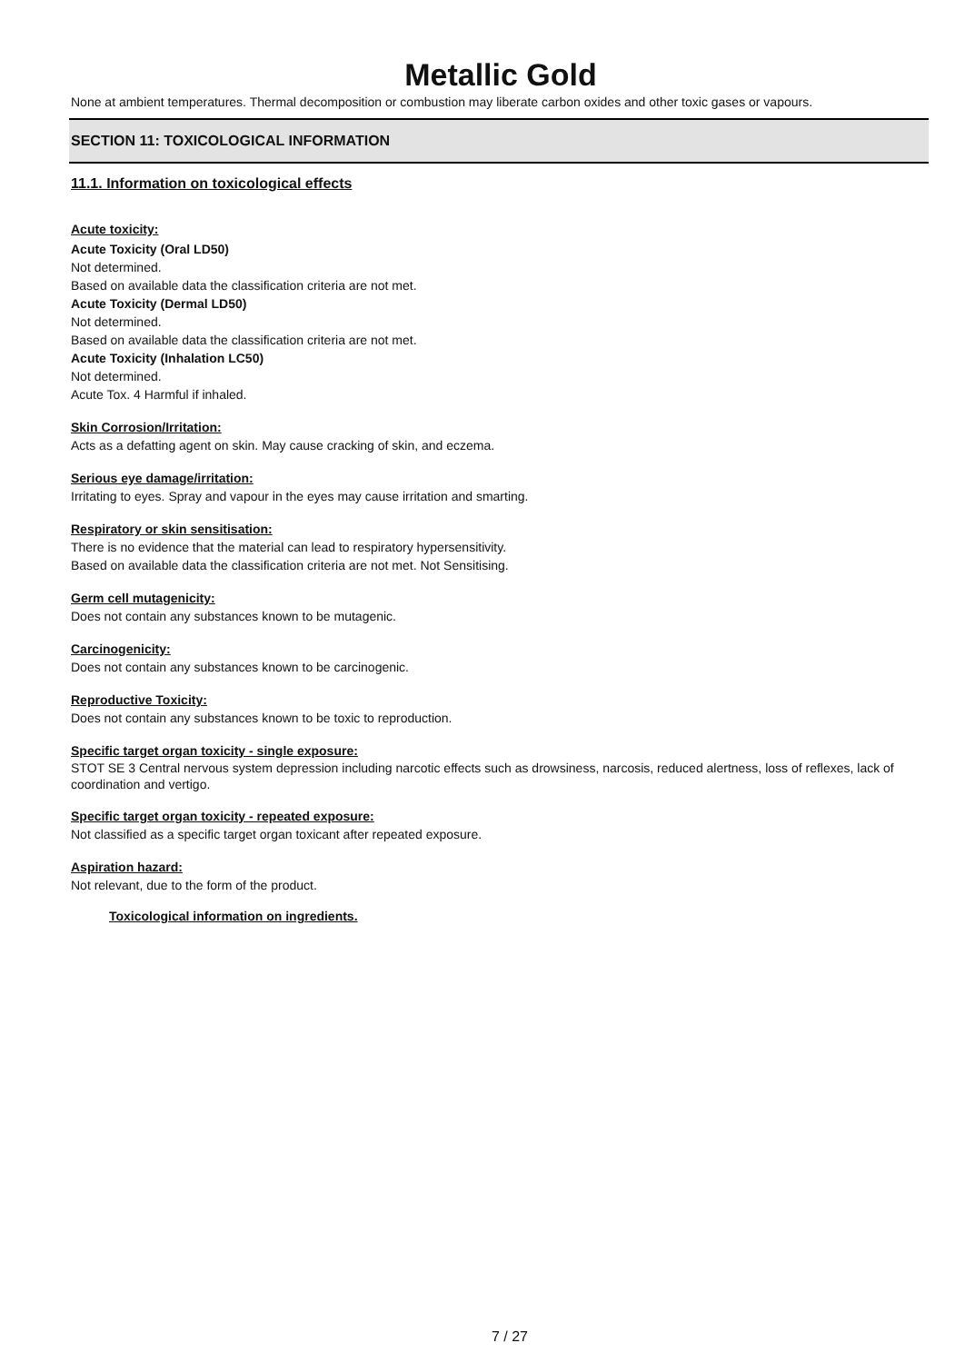Metallic Gold
None at ambient temperatures. Thermal decomposition or combustion may liberate carbon oxides and other toxic gases or vapours.
SECTION 11: TOXICOLOGICAL INFORMATION
11.1. Information on toxicological effects
Acute toxicity:
Acute Toxicity (Oral LD50)
Not determined.
Based on available data the classification criteria are not met.
Acute Toxicity (Dermal LD50)
Not determined.
Based on available data the classification criteria are not met.
Acute Toxicity (Inhalation LC50)
Not determined.
Acute Tox. 4 Harmful if inhaled.
Skin Corrosion/Irritation:
Acts as a defatting agent on skin. May cause cracking of skin, and eczema.
Serious eye damage/irritation:
Irritating to eyes. Spray and vapour in the eyes may cause irritation and smarting.
Respiratory or skin sensitisation:
There is no evidence that the material can lead to respiratory hypersensitivity.
Based on available data the classification criteria are not met. Not Sensitising.
Germ cell mutagenicity:
Does not contain any substances known to be mutagenic.
Carcinogenicity:
Does not contain any substances known to be carcinogenic.
Reproductive Toxicity:
Does not contain any substances known to be toxic to reproduction.
Specific target organ toxicity - single exposure:
STOT SE 3 Central nervous system depression including narcotic effects such as drowsiness, narcosis, reduced alertness, loss of reflexes, lack of coordination and vertigo.
Specific target organ toxicity - repeated exposure:
Not classified as a specific target organ toxicant after repeated exposure.
Aspiration hazard:
Not relevant, due to the form of the product.
Toxicological information on ingredients.
7 / 27